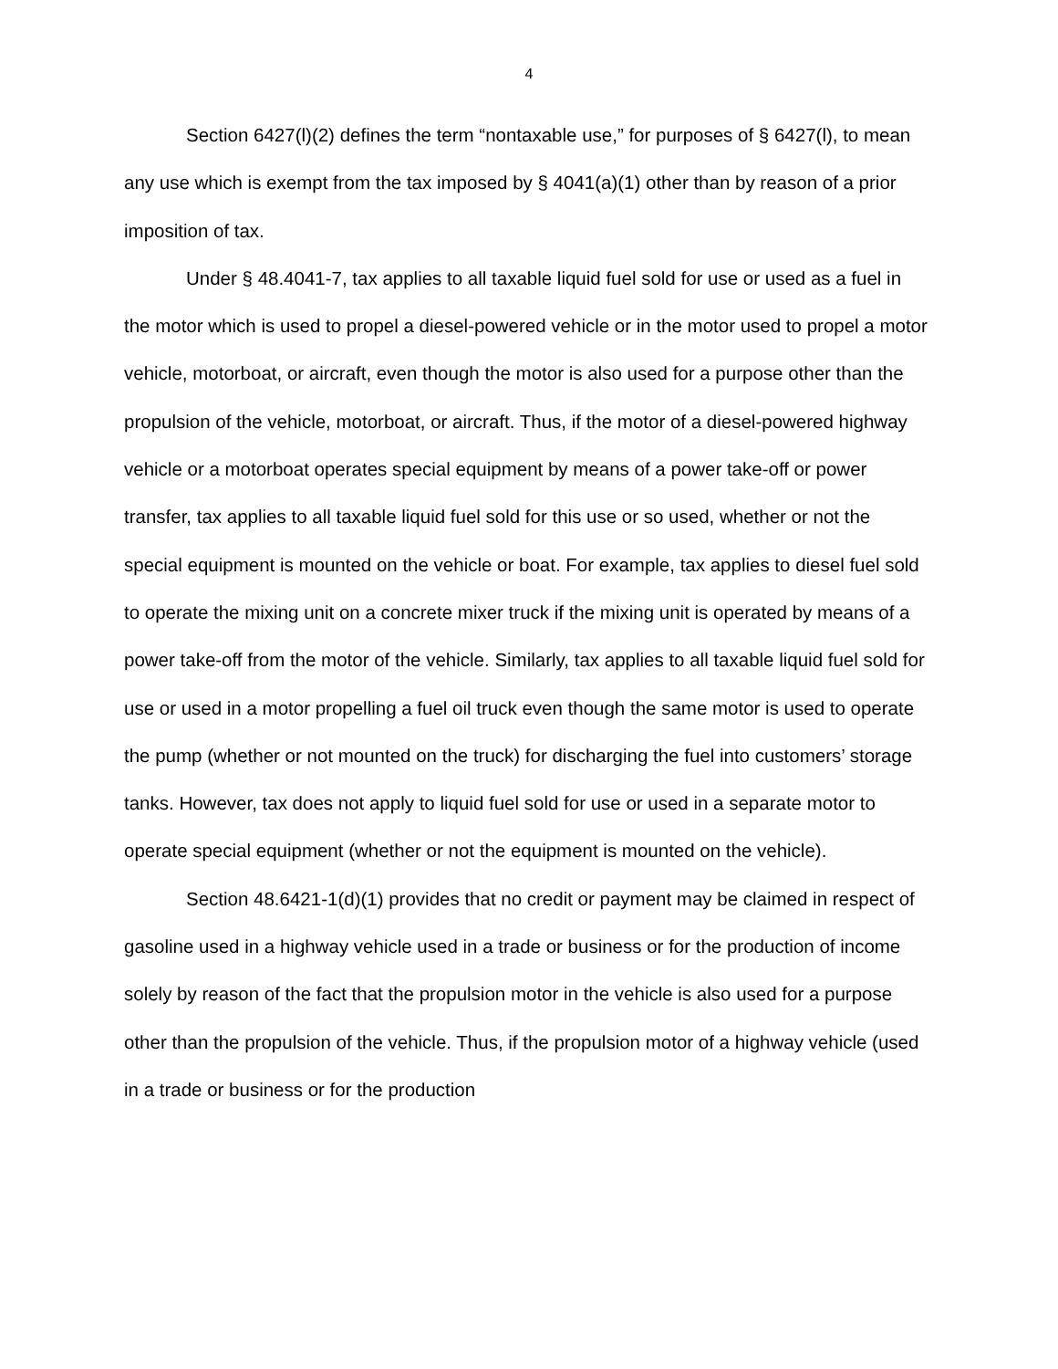4
Section 6427(l)(2) defines the term “nontaxable use,” for purposes of § 6427(l), to mean any use which is exempt from the tax imposed by § 4041(a)(1) other than by reason of a prior imposition of tax.
Under § 48.4041-7, tax applies to all taxable liquid fuel sold for use or used as a fuel in the motor which is used to propel a diesel-powered vehicle or in the motor used to propel a motor vehicle, motorboat, or aircraft, even though the motor is also used for a purpose other than the propulsion of the vehicle, motorboat, or aircraft. Thus, if the motor of a diesel-powered highway vehicle or a motorboat operates special equipment by means of a power take-off or power transfer, tax applies to all taxable liquid fuel sold for this use or so used, whether or not the special equipment is mounted on the vehicle or boat. For example, tax applies to diesel fuel sold to operate the mixing unit on a concrete mixer truck if the mixing unit is operated by means of a power take-off from the motor of the vehicle. Similarly, tax applies to all taxable liquid fuel sold for use or used in a motor propelling a fuel oil truck even though the same motor is used to operate the pump (whether or not mounted on the truck) for discharging the fuel into customers’ storage tanks. However, tax does not apply to liquid fuel sold for use or used in a separate motor to operate special equipment (whether or not the equipment is mounted on the vehicle).
Section 48.6421-1(d)(1) provides that no credit or payment may be claimed in respect of gasoline used in a highway vehicle used in a trade or business or for the production of income solely by reason of the fact that the propulsion motor in the vehicle is also used for a purpose other than the propulsion of the vehicle. Thus, if the propulsion motor of a highway vehicle (used in a trade or business or for the production